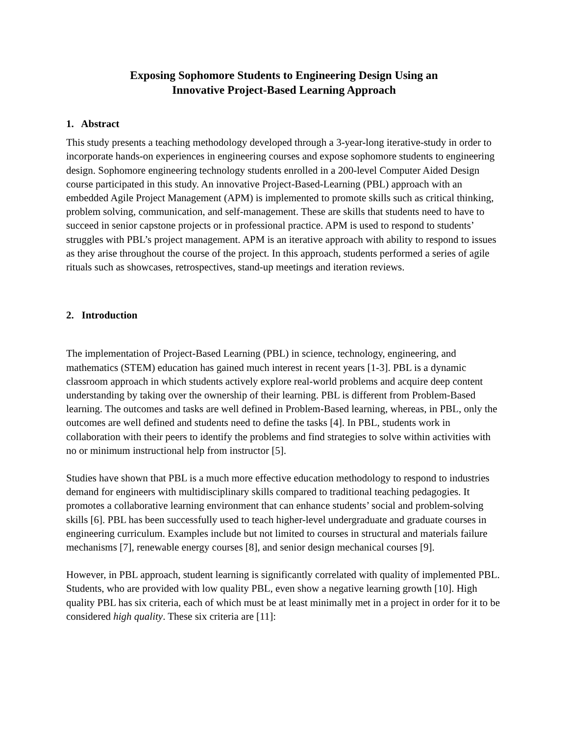Exposing Sophomore Students to Engineering Design Using an
Innovative Project-Based Learning Approach
1. Abstract
This study presents a teaching methodology developed through a 3-year-long iterative-study in order to incorporate hands-on experiences in engineering courses and expose sophomore students to engineering design. Sophomore engineering technology students enrolled in a 200-level Computer Aided Design course participated in this study. An innovative Project-Based-Learning (PBL) approach with an embedded Agile Project Management (APM) is implemented to promote skills such as critical thinking, problem solving, communication, and self-management. These are skills that students need to have to succeed in senior capstone projects or in professional practice. APM is used to respond to students’ struggles with PBL’s project management. APM is an iterative approach with ability to respond to issues as they arise throughout the course of the project. In this approach, students performed a series of agile rituals such as showcases, retrospectives, stand-up meetings and iteration reviews.
2. Introduction
The implementation of Project-Based Learning (PBL) in science, technology, engineering, and mathematics (STEM) education has gained much interest in recent years [1-3]. PBL is a dynamic classroom approach in which students actively explore real-world problems and acquire deep content understanding by taking over the ownership of their learning. PBL is different from Problem-Based learning. The outcomes and tasks are well defined in Problem-Based learning, whereas, in PBL, only the outcomes are well defined and students need to define the tasks [4]. In PBL, students work in collaboration with their peers to identify the problems and find strategies to solve within activities with no or minimum instructional help from instructor [5].
Studies have shown that PBL is a much more effective education methodology to respond to industries demand for engineers with multidisciplinary skills compared to traditional teaching pedagogies. It promotes a collaborative learning environment that can enhance students’ social and problem-solving skills [6]. PBL has been successfully used to teach higher-level undergraduate and graduate courses in engineering curriculum. Examples include but not limited to courses in structural and materials failure mechanisms [7], renewable energy courses [8], and senior design mechanical courses [9].
However, in PBL approach, student learning is significantly correlated with quality of implemented PBL. Students, who are provided with low quality PBL, even show a negative learning growth [10]. High quality PBL has six criteria, each of which must be at least minimally met in a project in order for it to be considered high quality. These six criteria are [11]: